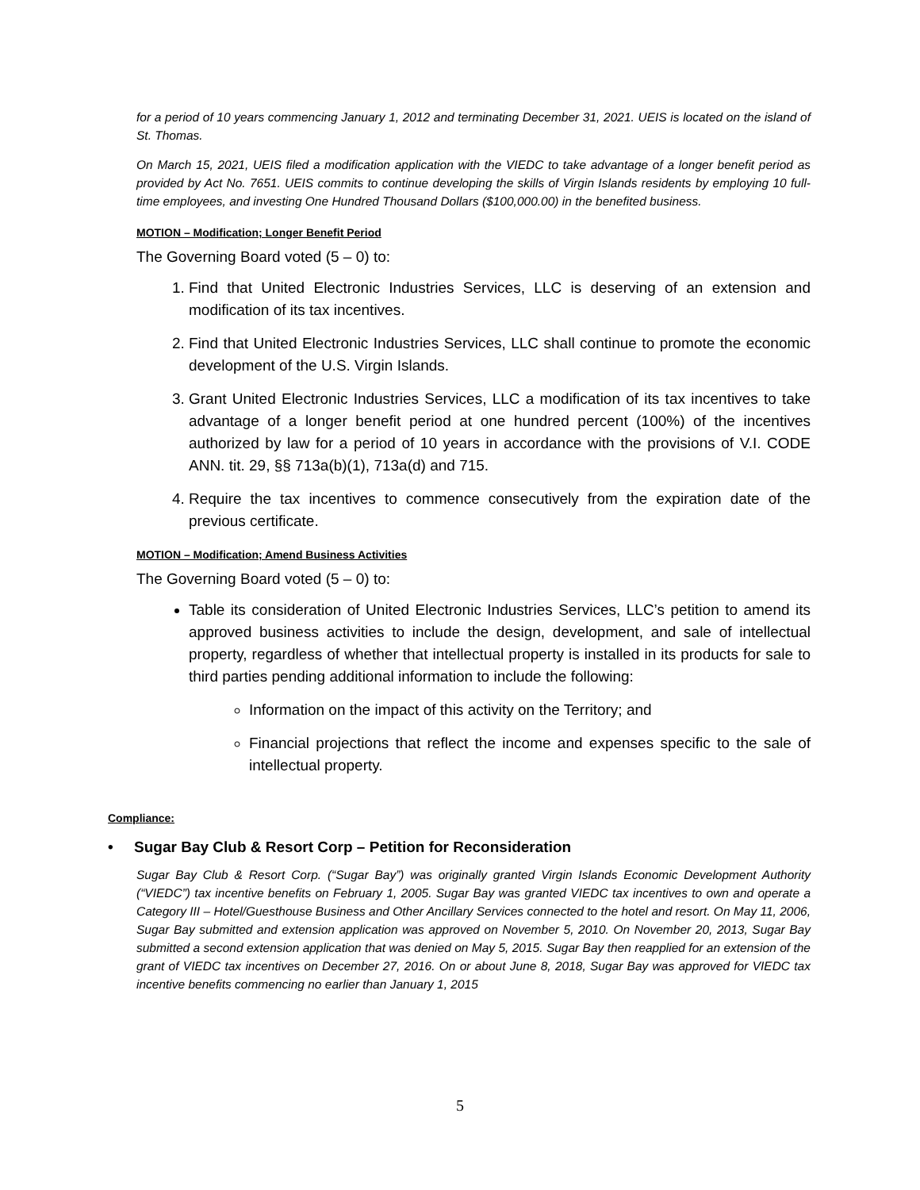for a period of 10 years commencing January 1, 2012 and terminating December 31, 2021. UEIS is located on the island of St. Thomas.
On March 15, 2021, UEIS filed a modification application with the VIEDC to take advantage of a longer benefit period as provided by Act No. 7651. UEIS commits to continue developing the skills of Virgin Islands residents by employing 10 full-time employees, and investing One Hundred Thousand Dollars ($100,000.00) in the benefited business.
MOTION – Modification; Longer Benefit Period
The Governing Board voted (5 – 0) to:
1. Find that United Electronic Industries Services, LLC is deserving of an extension and modification of its tax incentives.
2. Find that United Electronic Industries Services, LLC shall continue to promote the economic development of the U.S. Virgin Islands.
3. Grant United Electronic Industries Services, LLC a modification of its tax incentives to take advantage of a longer benefit period at one hundred percent (100%) of the incentives authorized by law for a period of 10 years in accordance with the provisions of V.I. CODE ANN. tit. 29, §§ 713a(b)(1), 713a(d) and 715.
4. Require the tax incentives to commence consecutively from the expiration date of the previous certificate.
MOTION – Modification; Amend Business Activities
The Governing Board voted (5 – 0) to:
Table its consideration of United Electronic Industries Services, LLC’s petition to amend its approved business activities to include the design, development, and sale of intellectual property, regardless of whether that intellectual property is installed in its products for sale to third parties pending additional information to include the following:
Information on the impact of this activity on the Territory; and
Financial projections that reflect the income and expenses specific to the sale of intellectual property.
Compliance:
• Sugar Bay Club & Resort Corp – Petition for Reconsideration
Sugar Bay Club & Resort Corp. (“Sugar Bay”) was originally granted Virgin Islands Economic Development Authority (“VIEDC”) tax incentive benefits on February 1, 2005. Sugar Bay was granted VIEDC tax incentives to own and operate a Category III – Hotel/Guesthouse Business and Other Ancillary Services connected to the hotel and resort. On May 11, 2006, Sugar Bay submitted and extension application was approved on November 5, 2010. On November 20, 2013, Sugar Bay submitted a second extension application that was denied on May 5, 2015. Sugar Bay then reapplied for an extension of the grant of VIEDC tax incentives on December 27, 2016. On or about June 8, 2018, Sugar Bay was approved for VIEDC tax incentive benefits commencing no earlier than January 1, 2015
5